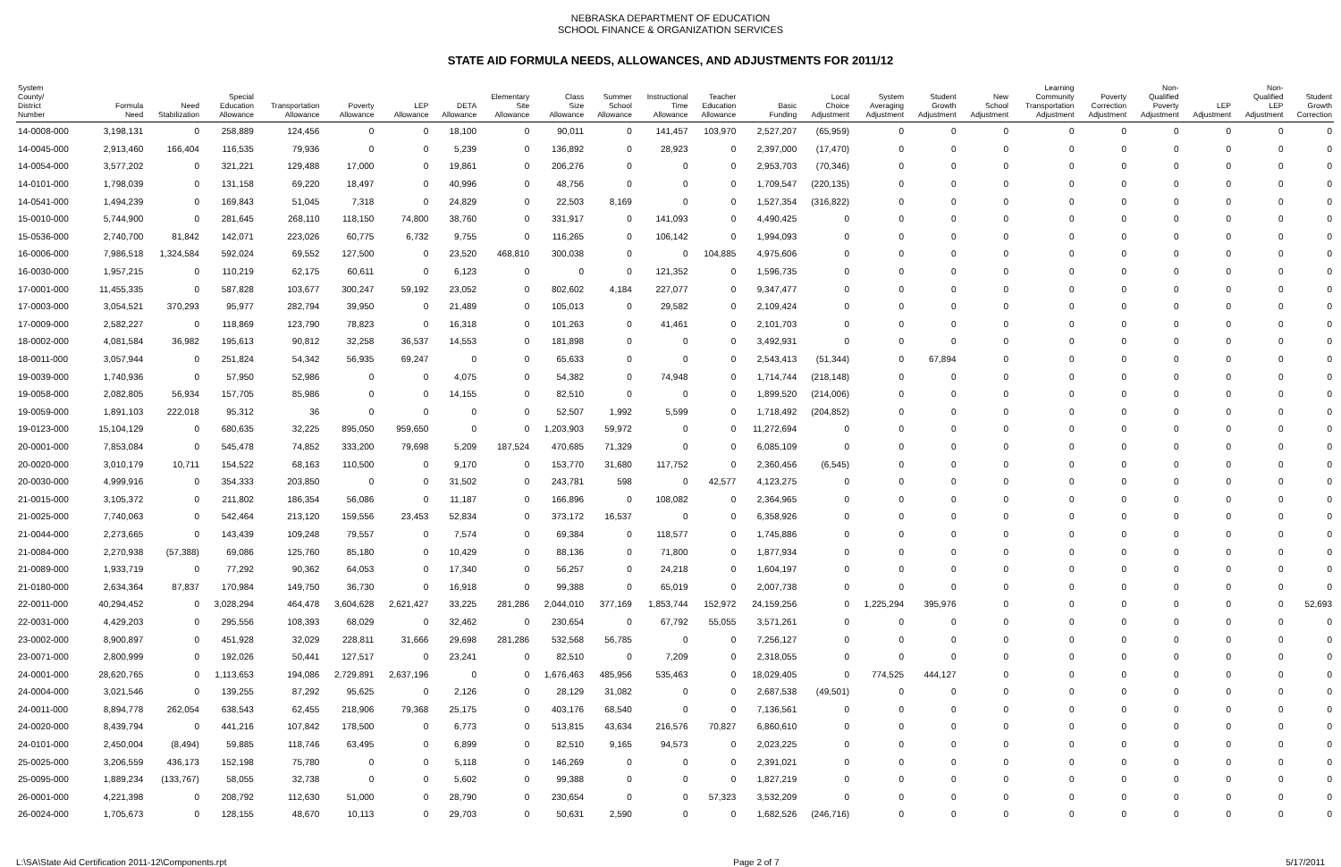NEBRASKA DEPARTMENT OF EDUCATION
SCHOOL FINANCE & ORGANIZATION SERVICES
STATE AID FORMULA NEEDS, ALLOWANCES, AND ADJUSTMENTS FOR 2011/12
| System County/ District Number | Formula Need | Need Stabilization | Special Education Allowance | Transportation Allowance | Poverty Allowance | LEP Allowance | DETA Allowance | Elementary Site Allowance | Class Size Allowance | Summer School Allowance | Instructional Time Allowance | Teacher Education Allowance | Basic Funding | Local Choice Adjustment | System Averaging Adjustment | Student Growth Adjustment | New School Adjustment | Learning Community Transportation Adjustment | Poverty Correction Adjustment | Non- Qualified Poverty Adjustment | LEP Adjustment | Non- Qualified LEP Adjustment | Student Growth Correction |
| --- | --- | --- | --- | --- | --- | --- | --- | --- | --- | --- | --- | --- | --- | --- | --- | --- | --- | --- | --- | --- | --- | --- | --- |
| 14-0008-000 | 3,198,131 | 0 | 258,889 | 124,456 | 0 | 0 | 18,100 | 0 | 90,011 | 0 | 141,457 | 103,970 | 2,527,207 | (65,959) | 0 | 0 | 0 | 0 | 0 | 0 | 0 | 0 | 0 |
| 14-0045-000 | 2,913,460 | 166,404 | 116,535 | 79,936 | 0 | 0 | 5,239 | 0 | 136,892 | 0 | 28,923 | 0 | 2,397,000 | (17,470) | 0 | 0 | 0 | 0 | 0 | 0 | 0 | 0 | 0 |
| 14-0054-000 | 3,577,202 | 0 | 321,221 | 129,488 | 17,000 | 0 | 19,861 | 0 | 206,276 | 0 | 0 | 0 | 2,953,703 | (70,346) | 0 | 0 | 0 | 0 | 0 | 0 | 0 | 0 | 0 |
| 14-0101-000 | 1,798,039 | 0 | 131,158 | 69,220 | 18,497 | 0 | 40,996 | 0 | 48,756 | 0 | 0 | 0 | 1,709,547 | (220,135) | 0 | 0 | 0 | 0 | 0 | 0 | 0 | 0 | 0 |
| 14-0541-000 | 1,494,239 | 0 | 169,843 | 51,045 | 7,318 | 0 | 24,829 | 0 | 22,503 | 8,169 | 0 | 0 | 1,527,354 | (316,822) | 0 | 0 | 0 | 0 | 0 | 0 | 0 | 0 | 0 |
| 15-0010-000 | 5,744,900 | 0 | 281,645 | 268,110 | 118,150 | 74,800 | 38,760 | 0 | 331,917 | 0 | 141,093 | 0 | 4,490,425 | 0 | 0 | 0 | 0 | 0 | 0 | 0 | 0 | 0 | 0 |
| 15-0536-000 | 2,740,700 | 81,842 | 142,071 | 223,026 | 60,775 | 6,732 | 9,755 | 0 | 116,265 | 0 | 106,142 | 0 | 1,994,093 | 0 | 0 | 0 | 0 | 0 | 0 | 0 | 0 | 0 | 0 |
| 16-0006-000 | 7,986,518 | 1,324,584 | 592,024 | 69,552 | 127,500 | 0 | 23,520 | 468,810 | 300,038 | 0 | 0 | 104,885 | 4,975,606 | 0 | 0 | 0 | 0 | 0 | 0 | 0 | 0 | 0 | 0 |
| 16-0030-000 | 1,957,215 | 0 | 110,219 | 62,175 | 60,611 | 0 | 6,123 | 0 | 0 | 0 | 121,352 | 0 | 1,596,735 | 0 | 0 | 0 | 0 | 0 | 0 | 0 | 0 | 0 | 0 |
| 17-0001-000 | 11,455,335 | 0 | 587,828 | 103,677 | 300,247 | 59,192 | 23,052 | 0 | 802,602 | 4,184 | 227,077 | 0 | 9,347,477 | 0 | 0 | 0 | 0 | 0 | 0 | 0 | 0 | 0 | 0 |
| 17-0003-000 | 3,054,521 | 370,293 | 95,977 | 282,794 | 39,950 | 0 | 21,489 | 0 | 105,013 | 0 | 29,582 | 0 | 2,109,424 | 0 | 0 | 0 | 0 | 0 | 0 | 0 | 0 | 0 | 0 |
| 17-0009-000 | 2,582,227 | 0 | 118,869 | 123,790 | 78,823 | 0 | 16,318 | 0 | 101,263 | 0 | 41,461 | 0 | 2,101,703 | 0 | 0 | 0 | 0 | 0 | 0 | 0 | 0 | 0 | 0 |
| 18-0002-000 | 4,081,584 | 36,982 | 195,613 | 90,812 | 32,258 | 36,537 | 14,553 | 0 | 181,898 | 0 | 0 | 0 | 3,492,931 | 0 | 0 | 0 | 0 | 0 | 0 | 0 | 0 | 0 | 0 |
| 18-0011-000 | 3,057,944 | 0 | 251,824 | 54,342 | 56,935 | 69,247 | 0 | 0 | 65,633 | 0 | 0 | 0 | 2,543,413 | (51,344) | 0 | 67,894 | 0 | 0 | 0 | 0 | 0 | 0 | 0 |
| 19-0039-000 | 1,740,936 | 0 | 57,950 | 52,986 | 0 | 0 | 4,075 | 0 | 54,382 | 0 | 74,948 | 0 | 1,714,744 | (218,148) | 0 | 0 | 0 | 0 | 0 | 0 | 0 | 0 | 0 |
| 19-0058-000 | 2,082,805 | 56,934 | 157,705 | 85,986 | 0 | 0 | 14,155 | 0 | 82,510 | 0 | 0 | 0 | 1,899,520 | (214,006) | 0 | 0 | 0 | 0 | 0 | 0 | 0 | 0 | 0 |
| 19-0059-000 | 1,891,103 | 222,018 | 95,312 | 36 | 0 | 0 | 0 | 0 | 52,507 | 1,992 | 5,599 | 0 | 1,718,492 | (204,852) | 0 | 0 | 0 | 0 | 0 | 0 | 0 | 0 | 0 |
| 19-0123-000 | 15,104,129 | 0 | 680,635 | 32,225 | 895,050 | 959,650 | 0 | 0 | 1,203,903 | 59,972 | 0 | 0 | 11,272,694 | 0 | 0 | 0 | 0 | 0 | 0 | 0 | 0 | 0 | 0 |
| 20-0001-000 | 7,853,084 | 0 | 545,478 | 74,852 | 333,200 | 79,698 | 5,209 | 187,524 | 470,685 | 71,329 | 0 | 0 | 6,085,109 | 0 | 0 | 0 | 0 | 0 | 0 | 0 | 0 | 0 | 0 |
| 20-0020-000 | 3,010,179 | 10,711 | 154,522 | 68,163 | 110,500 | 0 | 9,170 | 0 | 153,770 | 31,680 | 117,752 | 0 | 2,360,456 | (6,545) | 0 | 0 | 0 | 0 | 0 | 0 | 0 | 0 | 0 |
| 20-0030-000 | 4,999,916 | 0 | 354,333 | 203,850 | 0 | 0 | 31,502 | 0 | 243,781 | 598 | 0 | 42,577 | 4,123,275 | 0 | 0 | 0 | 0 | 0 | 0 | 0 | 0 | 0 | 0 |
| 21-0015-000 | 3,105,372 | 0 | 211,802 | 186,354 | 56,086 | 0 | 11,187 | 0 | 166,896 | 0 | 108,082 | 0 | 2,364,965 | 0 | 0 | 0 | 0 | 0 | 0 | 0 | 0 | 0 | 0 |
| 21-0025-000 | 7,740,063 | 0 | 542,464 | 213,120 | 159,556 | 23,453 | 52,834 | 0 | 373,172 | 16,537 | 0 | 0 | 6,358,926 | 0 | 0 | 0 | 0 | 0 | 0 | 0 | 0 | 0 | 0 |
| 21-0044-000 | 2,273,665 | 0 | 143,439 | 109,248 | 79,557 | 0 | 7,574 | 0 | 69,384 | 0 | 118,577 | 0 | 1,745,886 | 0 | 0 | 0 | 0 | 0 | 0 | 0 | 0 | 0 | 0 |
| 21-0084-000 | 2,270,938 | (57,388) | 69,086 | 125,760 | 85,180 | 0 | 10,429 | 0 | 88,136 | 0 | 71,800 | 0 | 1,877,934 | 0 | 0 | 0 | 0 | 0 | 0 | 0 | 0 | 0 | 0 |
| 21-0089-000 | 1,933,719 | 0 | 77,292 | 90,362 | 64,053 | 0 | 17,340 | 0 | 56,257 | 0 | 24,218 | 0 | 1,604,197 | 0 | 0 | 0 | 0 | 0 | 0 | 0 | 0 | 0 | 0 |
| 21-0180-000 | 2,634,364 | 87,837 | 170,984 | 149,750 | 36,730 | 0 | 16,918 | 0 | 99,388 | 0 | 65,019 | 0 | 2,007,738 | 0 | 0 | 0 | 0 | 0 | 0 | 0 | 0 | 0 | 0 |
| 22-0011-000 | 40,294,452 | 0 | 3,028,294 | 464,478 | 3,604,628 | 2,621,427 | 33,225 | 281,286 | 2,044,010 | 377,169 | 1,853,744 | 152,972 | 24,159,256 | 0 | 1,225,294 | 395,976 | 0 | 0 | 0 | 0 | 0 | 0 | 52,693 |
| 22-0031-000 | 4,429,203 | 0 | 295,556 | 108,393 | 68,029 | 0 | 32,462 | 0 | 230,654 | 0 | 67,792 | 55,055 | 3,571,261 | 0 | 0 | 0 | 0 | 0 | 0 | 0 | 0 | 0 | 0 |
| 23-0002-000 | 8,900,897 | 0 | 451,928 | 32,029 | 228,811 | 31,666 | 29,698 | 281,286 | 532,568 | 56,785 | 0 | 0 | 7,256,127 | 0 | 0 | 0 | 0 | 0 | 0 | 0 | 0 | 0 | 0 |
| 23-0071-000 | 2,800,999 | 0 | 192,026 | 50,441 | 127,517 | 0 | 23,241 | 0 | 82,510 | 0 | 7,209 | 0 | 2,318,055 | 0 | 0 | 0 | 0 | 0 | 0 | 0 | 0 | 0 | 0 |
| 24-0001-000 | 28,620,765 | 0 | 1,113,653 | 194,086 | 2,729,891 | 2,637,196 | 0 | 0 | 1,676,463 | 485,956 | 535,463 | 0 | 18,029,405 | 0 | 774,525 | 444,127 | 0 | 0 | 0 | 0 | 0 | 0 | 0 |
| 24-0004-000 | 3,021,546 | 0 | 139,255 | 87,292 | 95,625 | 0 | 2,126 | 0 | 28,129 | 31,082 | 0 | 0 | 2,687,538 | (49,501) | 0 | 0 | 0 | 0 | 0 | 0 | 0 | 0 | 0 |
| 24-0011-000 | 8,894,778 | 262,054 | 638,543 | 62,455 | 218,906 | 79,368 | 25,175 | 0 | 403,176 | 68,540 | 0 | 0 | 7,136,561 | 0 | 0 | 0 | 0 | 0 | 0 | 0 | 0 | 0 | 0 |
| 24-0020-000 | 8,439,794 | 0 | 441,216 | 107,842 | 178,500 | 0 | 6,773 | 0 | 513,815 | 43,634 | 216,576 | 70,827 | 6,860,610 | 0 | 0 | 0 | 0 | 0 | 0 | 0 | 0 | 0 | 0 |
| 24-0101-000 | 2,450,004 | (8,494) | 59,885 | 118,746 | 63,495 | 0 | 6,899 | 0 | 82,510 | 9,165 | 94,573 | 0 | 2,023,225 | 0 | 0 | 0 | 0 | 0 | 0 | 0 | 0 | 0 | 0 |
| 25-0025-000 | 3,206,559 | 436,173 | 152,198 | 75,780 | 0 | 0 | 5,118 | 0 | 146,269 | 0 | 0 | 0 | 2,391,021 | 0 | 0 | 0 | 0 | 0 | 0 | 0 | 0 | 0 | 0 |
| 25-0095-000 | 1,889,234 | (133,767) | 58,055 | 32,738 | 0 | 0 | 5,602 | 0 | 99,388 | 0 | 0 | 0 | 1,827,219 | 0 | 0 | 0 | 0 | 0 | 0 | 0 | 0 | 0 | 0 |
| 26-0001-000 | 4,221,398 | 0 | 208,792 | 112,630 | 51,000 | 0 | 28,790 | 0 | 230,654 | 0 | 0 | 57,323 | 3,532,209 | 0 | 0 | 0 | 0 | 0 | 0 | 0 | 0 | 0 | 0 |
| 26-0024-000 | 1,705,673 | 0 | 128,155 | 48,670 | 10,113 | 0 | 29,703 | 0 | 50,631 | 2,590 | 0 | 0 | 1,682,526 | (246,716) | 0 | 0 | 0 | 0 | 0 | 0 | 0 | 0 | 0 |
L:\SA\State Aid Certification 2011-12\Components.rpt Page 2 of 7 5/17/2011